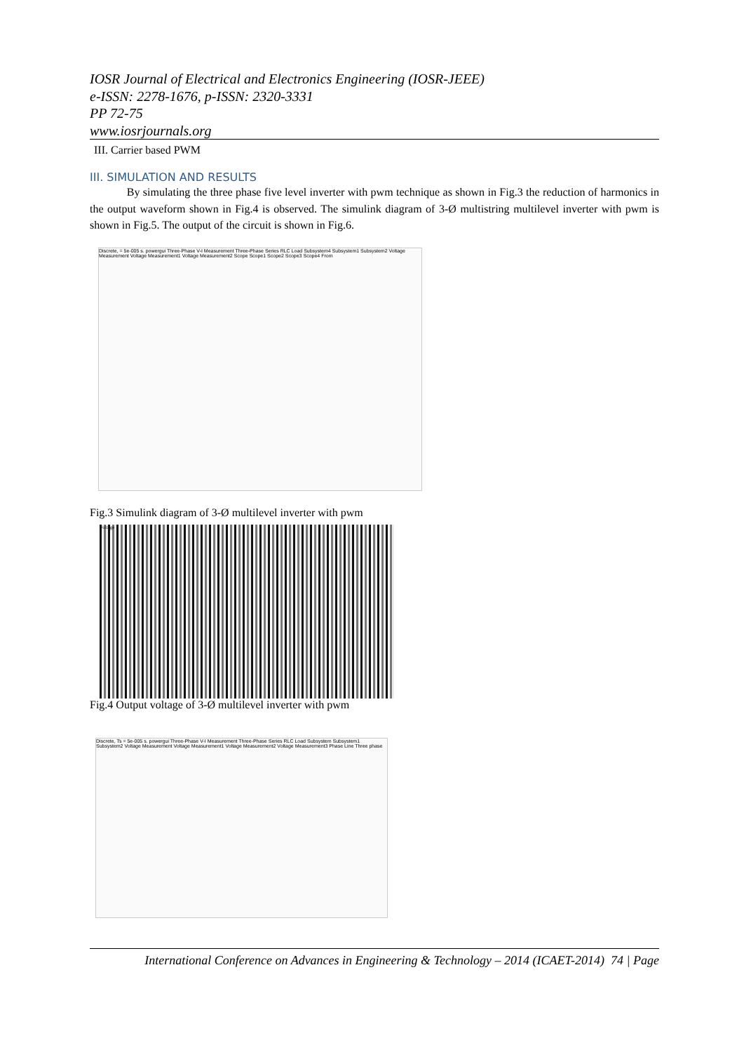IOSR Journal of Electrical and Electronics Engineering (IOSR-JEEE)
e-ISSN: 2278-1676, p-ISSN: 2320-3331
PP 72-75
www.iosrjournals.org
III. Carrier based PWM
III. SIMULATION AND RESULTS
By simulating the three phase five level inverter with pwm technique as shown in Fig.3 the reduction of harmonics in the output waveform shown in Fig.4 is observed. The simulink diagram of 3-Ø multistring multilevel inverter with pwm is shown in Fig.5. The output of the circuit is shown in Fig.6.
Discrete, = 5e-005 s. powergui Three-Phase V-I Measurement Three-Phase Series RLC Load Subsystem4 Subsystem1 Subsystem2 Voltage Measurement Voltage Measurement1 Voltage Measurement2 Scope Scope1 Scope2 Scope3 Scope4 From
Fig.3 Simulink diagram of 3-Ø multilevel inverter with pwm
Voltage
Fig.4 Output voltage of 3-Ø multilevel inverter with pwm
Discrete, Ts = 5e-005 s. powergui Three-Phase V-I Measurement Three-Phase Series RLC Load Subsystem Subsystem1 Subsystem2 Voltage Measurement Voltage Measurement1 Voltage Measurement2 Voltage Measurement3 Phase Line Three phase
International Conference on Advances in Engineering & Technology – 2014 (ICAET-2014) 74 | Page